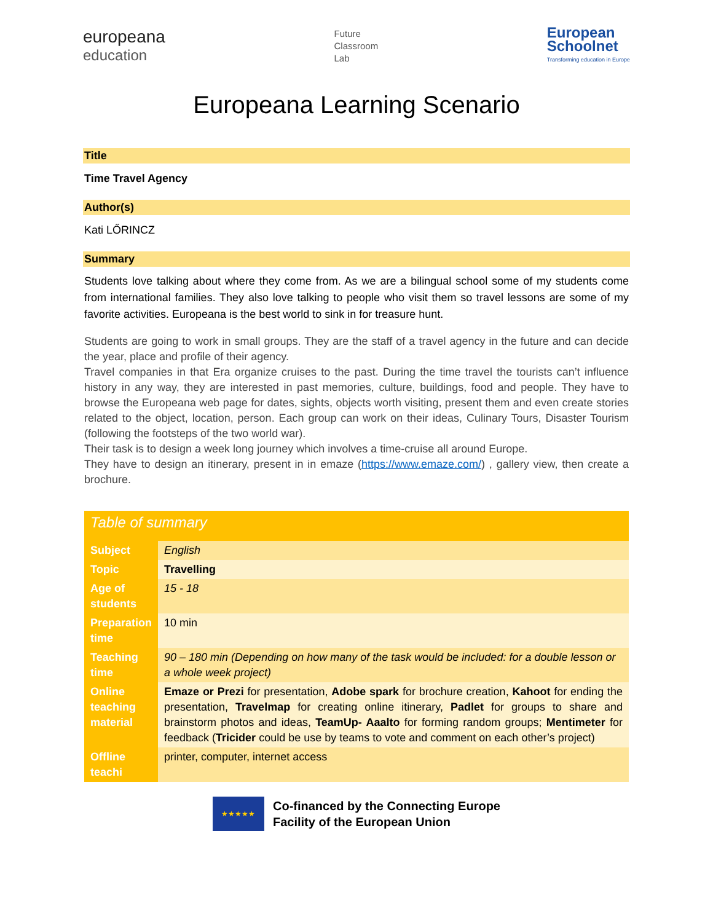europeana
education
Future
Classroom
Lab
European
Schoolnet
Transforming education in Europe
Europeana Learning Scenario
Title
Time Travel Agency
Author(s)
Kati LŐRINCZ
Summary
Students love talking about where they come from. As we are a bilingual school some of my students come from international families. They also love talking to people who visit them so travel lessons are some of my favorite activities. Europeana is the best world to sink in for treasure hunt.
Students are going to work in small groups. They are the staff of a travel agency in the future and can decide the year, place and profile of their agency.
Travel companies in that Era organize cruises to the past. During the time travel the tourists can’t influence history in any way, they are interested in past memories, culture, buildings, food and people. They have to browse the Europeana web page for dates, sights, objects worth visiting, present them and even create stories related to the object, location, person. Each group can work on their ideas, Culinary Tours, Disaster Tourism (following the footsteps of the two world war).
Their task is to design a week long journey which involves a time-cruise all around Europe.
They have to design an itinerary, present in in emaze (https://www.emaze.com/) , gallery view, then create a brochure.
| Table of summary | |
| Subject | English |
| Topic | Travelling |
| Age of students | 15 - 18 |
| Preparation time | 10 min |
| Teaching time | 90 – 180 min (Depending on how many of the task would be included: for a double lesson or a whole week project) |
| Online teaching material | Emaze or Prezi for presentation, Adobe spark for brochure creation, Kahoot for ending the presentation, Travelmap for creating online itinerary, Padlet for groups to share and brainstorm photos and ideas, TeamUp- Aaalto for forming random groups; Mentimeter for feedback ( Tricider could be use by teams to vote and comment on each other’s project) |
| Offline teachi | printer, computer, internet access |
★★★★★
Co-financed by the Connecting Europe
Facility of the European Union